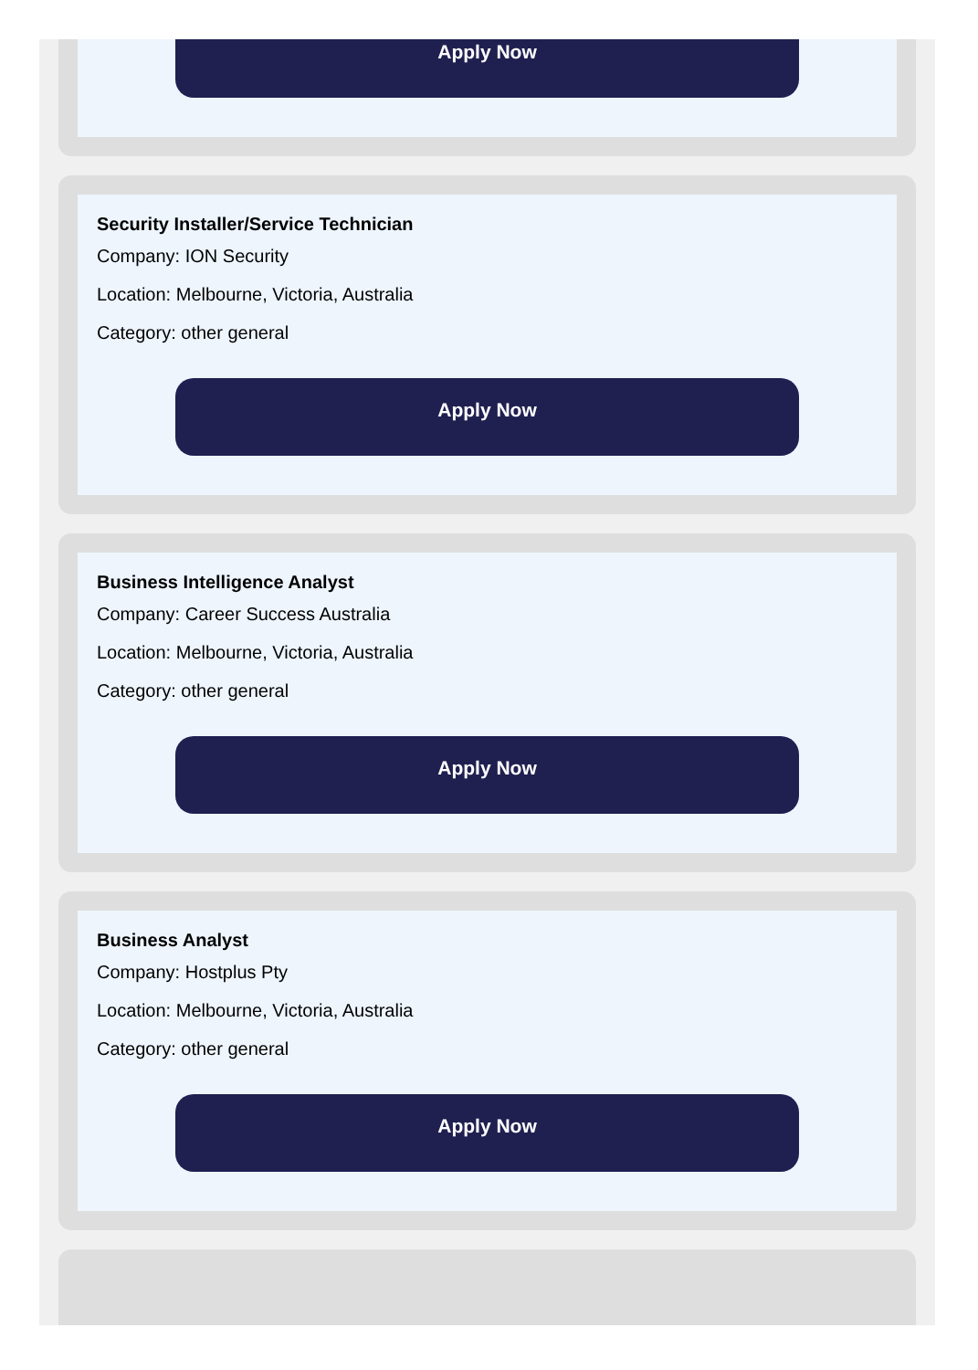Apply Now
Security Installer/Service Technician
Company: ION Security
Location: Melbourne, Victoria, Australia
Category: other general
Apply Now
Business Intelligence Analyst
Company: Career Success Australia
Location: Melbourne, Victoria, Australia
Category: other general
Apply Now
Business Analyst
Company: Hostplus Pty
Location: Melbourne, Victoria, Australia
Category: other general
Apply Now